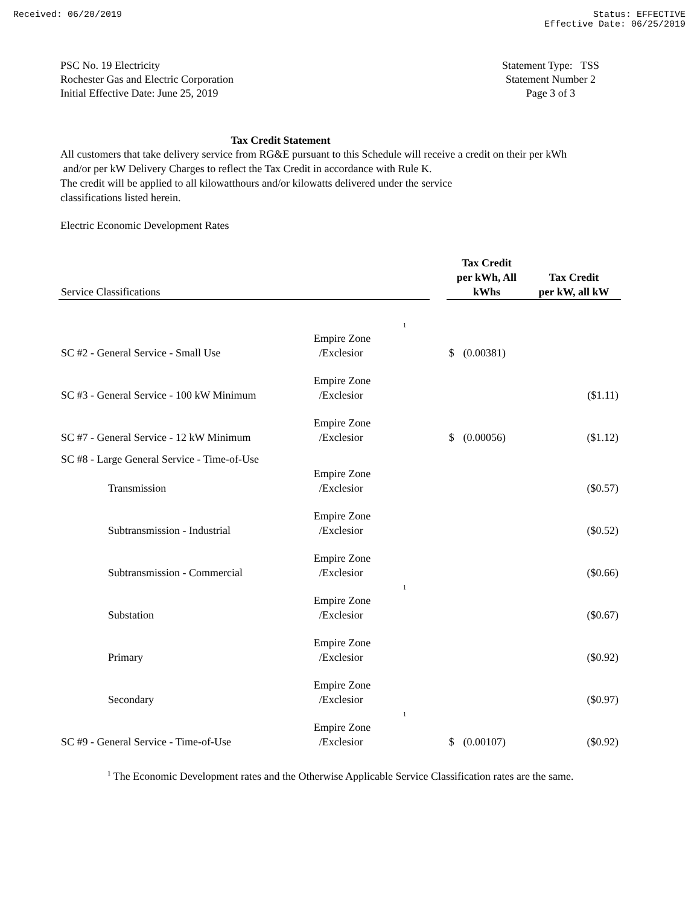Received: 06/20/2019 Status: EFFECTIVE
Effective Date: 06/25/2019
PSC No. 19 Electricity
Rochester Gas and Electric Corporation
Initial Effective Date: June 25, 2019
Statement Type: TSS
Statement Number 2
Page 3 of 3
Tax Credit Statement
All customers that take delivery service from RG&E pursuant to this Schedule will receive a credit on their per kWh
and/or per kW Delivery Charges to reflect the Tax Credit in accordance with Rule K.
The credit will be applied to all kilowatthours and/or kilowatts delivered under the service
classifications listed herein.
Electric Economic Development Rates
| Service Classifications | | | | Tax Credit per kWh, All kWhs | | Tax Credit per kW, all kW |
| --- | --- | --- | --- | --- | --- | --- |
| SC #2 - General Service - Small Use | Empire Zone /Exclesior | 1 | | $ | (0.00381) | |
| SC #3 - General Service - 100 kW Minimum | Empire Zone /Exclesior | | | | | ($1.11) |
| SC #7 - General Service - 12 kW Minimum | Empire Zone /Exclesior | | | $ | (0.00056) | ($1.12) |
| SC #8 - Large General Service - Time-of-Use | | | | | | |
| Transmission | Empire Zone /Exclesior | | | | | ($0.57) |
| Subtransmission - Industrial | Empire Zone /Exclesior | | | | | ($0.52) |
| Subtransmission - Commercial | Empire Zone /Exclesior | | | | | ($0.66) |
| Substation | Empire Zone /Exclesior | 1 | | | | ($0.67) |
| Primary | Empire Zone /Exclesior | | | | | ($0.92) |
| Secondary | Empire Zone /Exclesior | | | | | ($0.97) |
| SC #9 - General Service - Time-of-Use | Empire Zone /Exclesior | 1 | | $ | (0.00107) | ($0.92) |
<sup>1</sup> The Economic Development rates and the Otherwise Applicable Service Classification rates are the same.